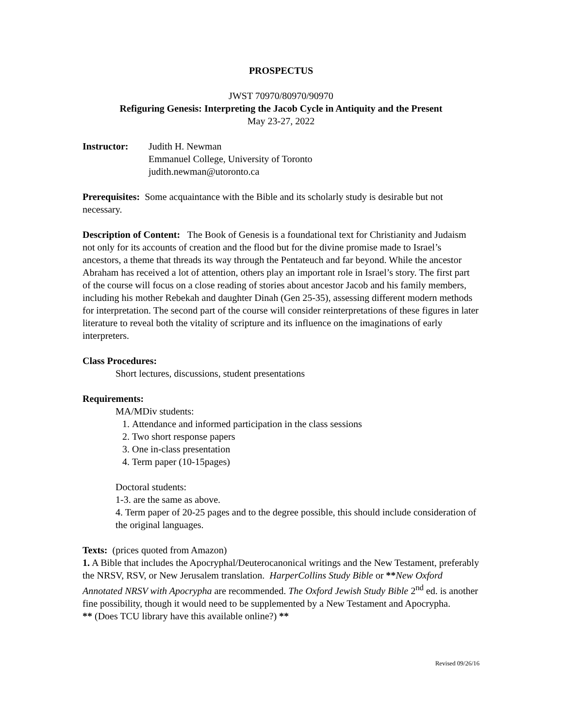PROSPECTUS
JWST 70970/80970/90970
Refiguring Genesis: Interpreting the Jacob Cycle in Antiquity and the Present
May 23-27, 2022
Instructor: Judith H. Newman
Emmanuel College, University of Toronto
judith.newman@utoronto.ca
Prerequisites: Some acquaintance with the Bible and its scholarly study is desirable but not necessary.
Description of Content: The Book of Genesis is a foundational text for Christianity and Judaism not only for its accounts of creation and the flood but for the divine promise made to Israel’s ancestors, a theme that threads its way through the Pentateuch and far beyond. While the ancestor Abraham has received a lot of attention, others play an important role in Israel’s story. The first part of the course will focus on a close reading of stories about ancestor Jacob and his family members, including his mother Rebekah and daughter Dinah (Gen 25-35), assessing different modern methods for interpretation. The second part of the course will consider reinterpretations of these figures in later literature to reveal both the vitality of scripture and its influence on the imaginations of early interpreters.
Class Procedures:
Short lectures, discussions, student presentations
Requirements:
MA/MDiv students:
1. Attendance and informed participation in the class sessions
2. Two short response papers
3. One in-class presentation
4. Term paper (10-15pages)
Doctoral students:
1-3. are the same as above.
4. Term paper of 20-25 pages and to the degree possible, this should include consideration of the original languages.
Texts: (prices quoted from Amazon)
1. A Bible that includes the Apocryphal/Deuterocanonical writings and the New Testament, preferably the NRSV, RSV, or New Jerusalem translation. HarperCollins Study Bible or **New Oxford Annotated NRSV with Apocrypha are recommended. The Oxford Jewish Study Bible 2<sup>nd</sup> ed. is another fine possibility, though it would need to be supplemented by a New Testament and Apocrypha.
** (Does TCU library have this available online?) **
Revised 09/26/16